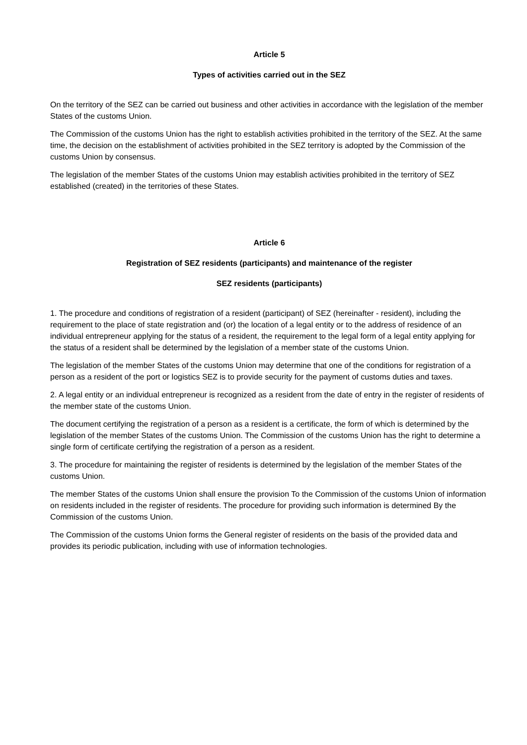Article 5
Types of activities carried out in the SEZ
On the territory of the SEZ can be carried out business and other activities in accordance with the legislation of the member States of the customs Union.
The Commission of the customs Union has the right to establish activities prohibited in the territory of the SEZ. At the same time, the decision on the establishment of activities prohibited in the SEZ territory is adopted by the Commission of the customs Union by consensus.
The legislation of the member States of the customs Union may establish activities prohibited in the territory of SEZ established (created) in the territories of these States.
Article 6
Registration of SEZ residents (participants) and maintenance of the register
SEZ residents (participants)
1. The procedure and conditions of registration of a resident (participant) of SEZ (hereinafter - resident), including the requirement to the place of state registration and (or) the location of a legal entity or to the address of residence of an individual entrepreneur applying for the status of a resident, the requirement to the legal form of a legal entity applying for the status of a resident shall be determined by the legislation of a member state of the customs Union.
The legislation of the member States of the customs Union may determine that one of the conditions for registration of a person as a resident of the port or logistics SEZ is to provide security for the payment of customs duties and taxes.
2. A legal entity or an individual entrepreneur is recognized as a resident from the date of entry in the register of residents of the member state of the customs Union.
The document certifying the registration of a person as a resident is a certificate, the form of which is determined by the legislation of the member States of the customs Union. The Commission of the customs Union has the right to determine a single form of certificate certifying the registration of a person as a resident.
3. The procedure for maintaining the register of residents is determined by the legislation of the member States of the customs Union.
The member States of the customs Union shall ensure the provision To the Commission of the customs Union of information on residents included in the register of residents. The procedure for providing such information is determined By the Commission of the customs Union.
The Commission of the customs Union forms the General register of residents on the basis of the provided data and provides its periodic publication, including with use of information technologies.